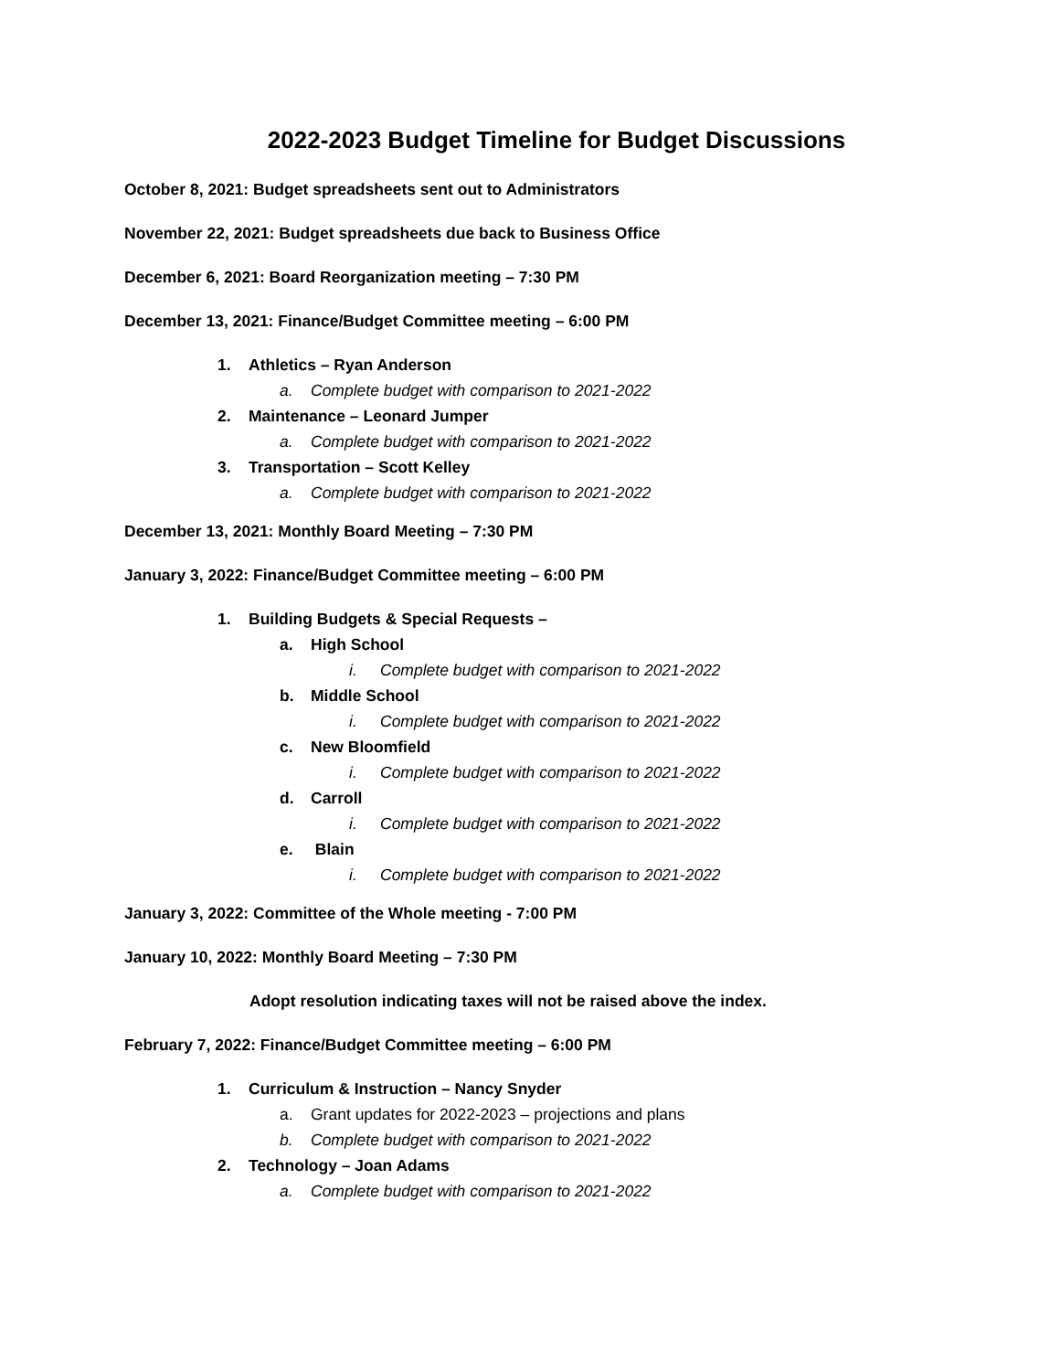2022-2023 Budget Timeline for Budget Discussions
October 8, 2021: Budget spreadsheets sent out to Administrators
November 22, 2021: Budget spreadsheets due back to Business Office
December 6, 2021: Board Reorganization meeting – 7:30 PM
December 13, 2021: Finance/Budget Committee meeting – 6:00 PM
1. Athletics – Ryan Anderson
a. Complete budget with comparison to 2021-2022
2. Maintenance – Leonard Jumper
a. Complete budget with comparison to 2021-2022
3. Transportation – Scott Kelley
a. Complete budget with comparison to 2021-2022
December 13, 2021: Monthly Board Meeting – 7:30 PM
January 3, 2022: Finance/Budget Committee meeting – 6:00 PM
1. Building Budgets & Special Requests –
a. High School
i. Complete budget with comparison to 2021-2022
b. Middle School
i. Complete budget with comparison to 2021-2022
c. New Bloomfield
i. Complete budget with comparison to 2021-2022
d. Carroll
i. Complete budget with comparison to 2021-2022
e. Blain
i. Complete budget with comparison to 2021-2022
January 3, 2022: Committee of the Whole meeting - 7:00 PM
January 10, 2022: Monthly Board Meeting – 7:30 PM
Adopt resolution indicating taxes will not be raised above the index.
February 7, 2022: Finance/Budget Committee meeting – 6:00 PM
1. Curriculum & Instruction – Nancy Snyder
a. Grant updates for 2022-2023 – projections and plans
b. Complete budget with comparison to 2021-2022
2. Technology – Joan Adams
a. Complete budget with comparison to 2021-2022